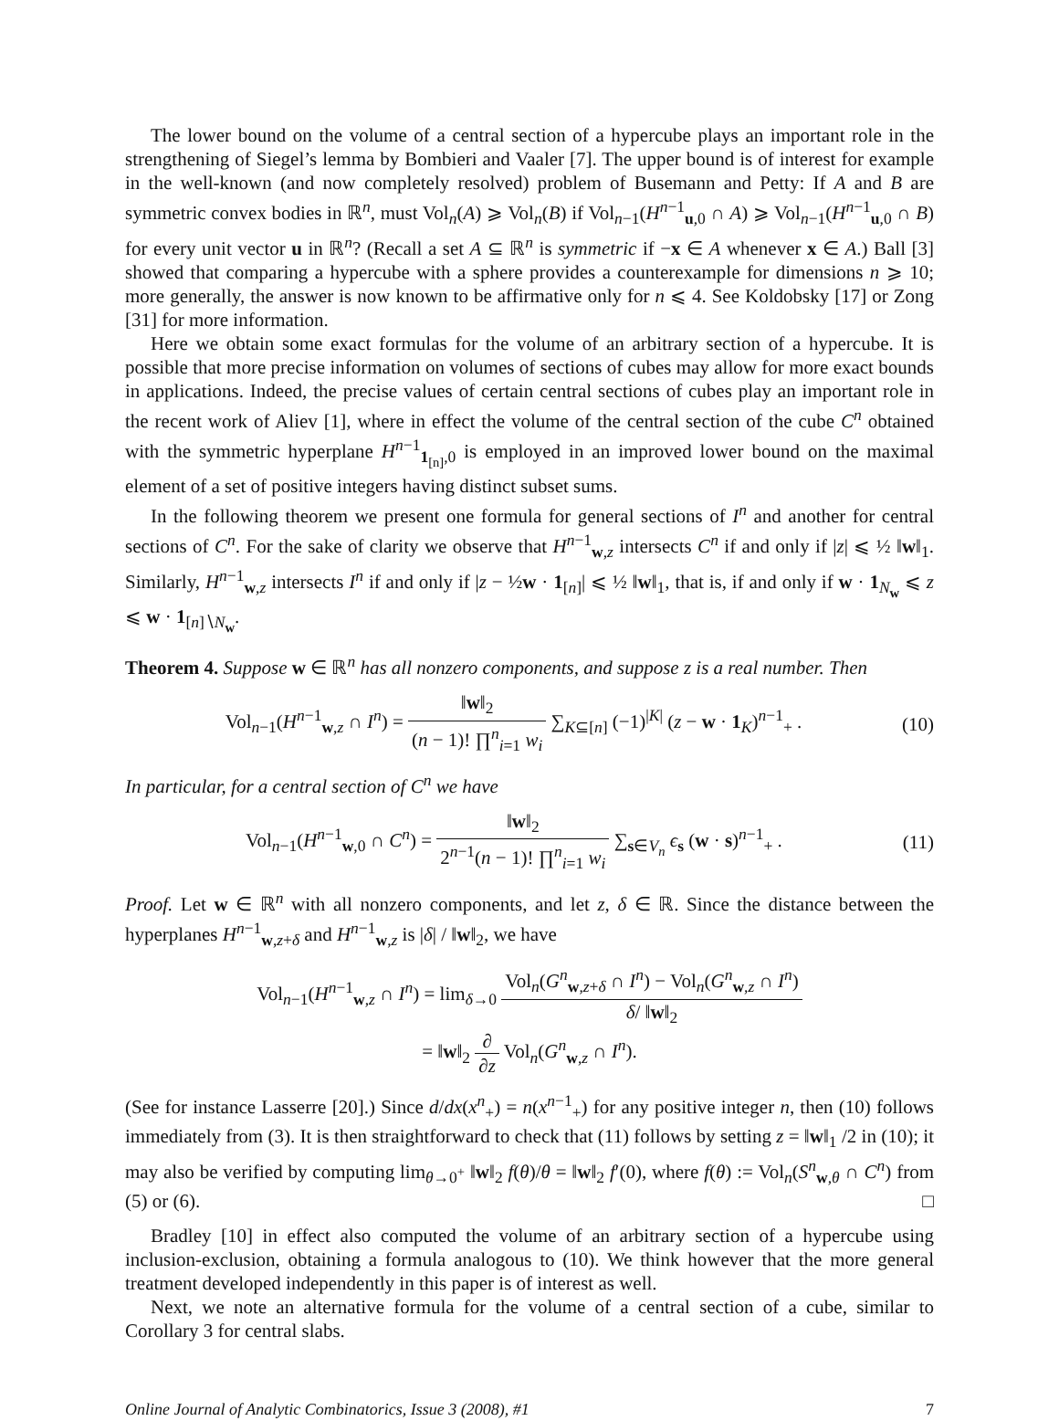The lower bound on the volume of a central section of a hypercube plays an important role in the strengthening of Siegel’s lemma by Bombieri and Vaaler [7]. The upper bound is of interest for example in the well-known (and now completely resolved) problem of Busemann and Petty: If A and B are symmetric convex bodies in ℝ<sup>n</sup>, must Vol<sub>n</sub>(A) ⩾ Vol<sub>n</sub>(B) if Vol<sub>n−1</sub>(H<sup>n−1</sup><sub>u,0</sub> ∩ A) ⩾ Vol<sub>n−1</sub>(H<sup>n−1</sup><sub>u,0</sub> ∩ B) for every unit vector u in ℝ<sup>n</sup>? (Recall a set A ⊆ ℝ<sup>n</sup> is symmetric if −x ∈ A whenever x ∈ A.) Ball [3] showed that comparing a hypercube with a sphere provides a counterexample for dimensions n ⩾ 10; more generally, the answer is now known to be affirmative only for n ⩽ 4. See Koldobsky [17] or Zong [31] for more information.
Here we obtain some exact formulas for the volume of an arbitrary section of a hypercube. It is possible that more precise information on volumes of sections of cubes may allow for more exact bounds in applications. Indeed, the precise values of certain central sections of cubes play an important role in the recent work of Aliev [1], where in effect the volume of the central section of the cube C<sup>n</sup> obtained with the symmetric hyperplane H<sup>n−1</sup><sub>1<sub>[n]</sub>,0</sub> is employed in an improved lower bound on the maximal element of a set of positive integers having distinct subset sums.
In the following theorem we present one formula for general sections of I<sup>n</sup> and another for central sections of C<sup>n</sup>. For the sake of clarity we observe that H<sup>n−1</sup><sub>w,z</sub> intersects C<sup>n</sup> if and only if |z| ⩽ ½ ‖w‖<sub>1</sub>. Similarly, H<sup>n−1</sup><sub>w,z</sub> intersects I<sup>n</sup> if and only if |z − ½w · 1<sub>[n]</sub>| ⩽ ½ ‖w‖<sub>1</sub>, that is, if and only if w · 1<sub>N<sub>w</sub></sub> ⩽ z ⩽ w · 1<sub>[n]∖N<sub>w</sub></sub>.
Theorem 4. Suppose w ∈ ℝ<sup>n</sup> has all nonzero components, and suppose z is a real number. Then
Vol<sub>n−1</sub>(H<sup>n−1</sup><sub>w,z</sub> ∩ I<sup>n</sup>) = ‖w‖<sub>2</sub> (n − 1)! ∏<sup>n</sup><sub>i=1</sub> w<sub>i</sub> ∑<sub>K⊆[n]</sub> (−1)<sup>|K|</sup> (z − w · 1<sub>K</sub>)<sup>n−1</sup><sub>+</sub> .
(10)
In particular, for a central section of C<sup>n</sup> we have
Vol<sub>n−1</sub>(H<sup>n−1</sup><sub>w,0</sub> ∩ C<sup>n</sup>) = ‖w‖<sub>2</sub> 2<sup>n−1</sup>(n − 1)! ∏<sup>n</sup><sub>i=1</sub> w<sub>i</sub> ∑<sub>s∈V<sub>n</sub></sub> ϵ<sub>s</sub> (w · s)<sup>n−1</sup><sub>+</sub> .
(11)
Proof. Let w ∈ ℝ<sup>n</sup> with all nonzero components, and let z, δ ∈ ℝ. Since the distance between the hyperplanes H<sup>n−1</sup><sub>w,z+δ</sub> and H<sup>n−1</sup><sub>w,z</sub> is |δ| / ‖w‖<sub>2</sub>, we have
Vol<sub>n−1</sub>(H<sup>n−1</sup><sub>w,z</sub> ∩ I<sup>n</sup>) = lim<sub>δ→0</sub> Vol<sub>n</sub>(G<sup>n</sup><sub>w,z+δ</sub> ∩ I<sup>n</sup>) − Vol<sub>n</sub>(G<sup>n</sup><sub>w,z</sub> ∩ I<sup>n</sup>) δ/ ‖w‖<sub>2</sub>
= ‖w‖<sub>2</sub> ∂ ∂z Vol<sub>n</sub>(G<sup>n</sup><sub>w,z</sub> ∩ I<sup>n</sup>).
(See for instance Lasserre [20].) Since d/dx(x<sup>n</sup><sub>+</sub>) = n(x<sup>n−1</sup><sub>+</sub>) for any positive integer n, then (10) follows immediately from (3). It is then straightforward to check that (11) follows by setting z = ‖w‖<sub>1</sub> /2 in (10); it may also be verified by computing lim<sub>θ→0<sup>+</sup></sub> ‖w‖<sub>2</sub> f(θ)/θ = ‖w‖<sub>2</sub> f′(0), where f(θ) := Vol<sub>n</sub>(S<sup>n</sup><sub>w,θ</sub> ∩ C<sup>n</sup>) from (5) or (6). □
Bradley [10] in effect also computed the volume of an arbitrary section of a hypercube using inclusion-exclusion, obtaining a formula analogous to (10). We think however that the more general treatment developed independently in this paper is of interest as well.
Next, we note an alternative formula for the volume of a central section of a cube, similar to Corollary 3 for central slabs.
Online Journal of Analytic Combinatorics, Issue 3 (2008), #1 7